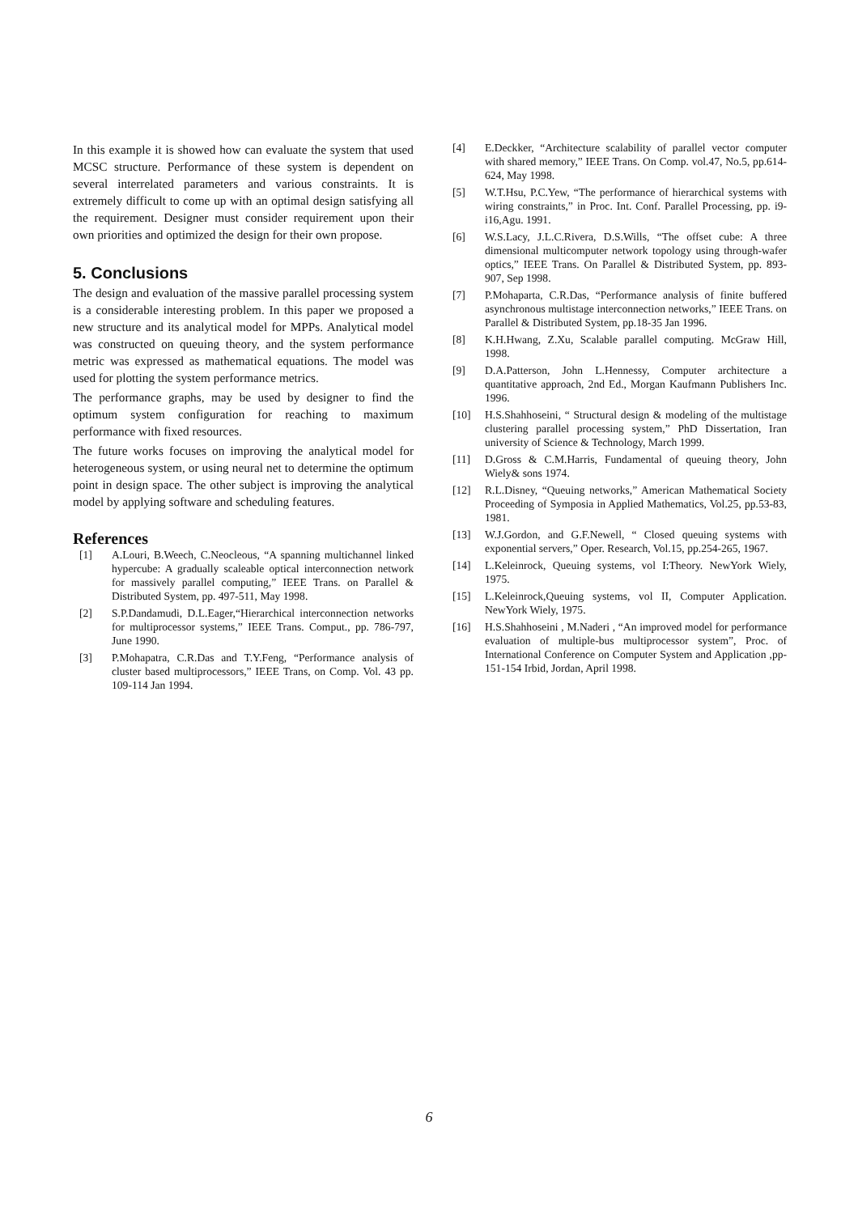In this example it is showed how can evaluate the system that used MCSC structure. Performance of these system is dependent on several interrelated parameters and various constraints. It is extremely difficult to come up with an optimal design satisfying all the requirement. Designer must consider requirement upon their own priorities and optimized the design for their own propose.
5. Conclusions
The design and evaluation of the massive parallel processing system is a considerable interesting problem. In this paper we proposed a new structure and its analytical model for MPPs. Analytical model was constructed on queuing theory, and the system performance metric was expressed as mathematical equations. The model was used for plotting the system performance metrics.
The performance graphs, may be used by designer to find the optimum system configuration for reaching to maximum performance with fixed resources.
The future works focuses on improving the analytical model for heterogeneous system, or using neural net to determine the optimum point in design space. The other subject is improving the analytical model by applying software and scheduling features.
References
[1] A.Louri, B.Weech, C.Neocleous, “A spanning multichannel linked hypercube: A gradually scaleable optical interconnection network for massively parallel computing,” IEEE Trans. on Parallel & Distributed System, pp. 497-511, May 1998.
[2] S.P.Dandamudi, D.L.Eager,“Hierarchical interconnection networks for multiprocessor systems,” IEEE Trans. Comput., pp. 786-797, June 1990.
[3] P.Mohapatra, C.R.Das and T.Y.Feng, “Performance analysis of cluster based multiprocessors,” IEEE Trans, on Comp. Vol. 43 pp. 109-114 Jan 1994.
[4] E.Deckker, “Architecture scalability of parallel vector computer with shared memory,” IEEE Trans. On Comp. vol.47, No.5, pp.614-624, May 1998.
[5] W.T.Hsu, P.C.Yew, “The performance of hierarchical systems with wiring constraints,” in Proc. Int. Conf. Parallel Processing, pp. i9-i16,Agu. 1991.
[6] W.S.Lacy, J.L.C.Rivera, D.S.Wills, “The offset cube: A three dimensional multicomputer network topology using through-wafer optics,” IEEE Trans. On Parallel & Distributed System, pp. 893-907, Sep 1998.
[7] P.Mohaparta, C.R.Das, “Performance analysis of finite buffered asynchronous multistage interconnection networks,” IEEE Trans. on Parallel & Distributed System, pp.18-35 Jan 1996.
[8] K.H.Hwang, Z.Xu, Scalable parallel computing. McGraw Hill, 1998.
[9] D.A.Patterson, John L.Hennessy, Computer architecture a quantitative approach, 2nd Ed., Morgan Kaufmann Publishers Inc. 1996.
[10] H.S.Shahhoseini, “ Structural design & modeling of the multistage clustering parallel processing system,” PhD Dissertation, Iran university of Science & Technology, March 1999.
[11] D.Gross & C.M.Harris, Fundamental of queuing theory, John Wiely& sons 1974.
[12] R.L.Disney, “Queuing networks,” American Mathematical Society Proceeding of Symposia in Applied Mathematics, Vol.25, pp.53-83, 1981.
[13] W.J.Gordon, and G.F.Newell, “ Closed queuing systems with exponential servers,” Oper. Research, Vol.15, pp.254-265, 1967.
[14] L.Keleinrock, Queuing systems, vol I:Theory. NewYork Wiely, 1975.
[15] L.Keleinrock,Queuing systems, vol II, Computer Application. NewYork Wiely, 1975.
[16] H.S.Shahhoseini , M.Naderi , “An improved model for performance evaluation of multiple-bus multiprocessor system”, Proc. of International Conference on Computer System and Application ,pp-151-154 Irbid, Jordan, April 1998.
6